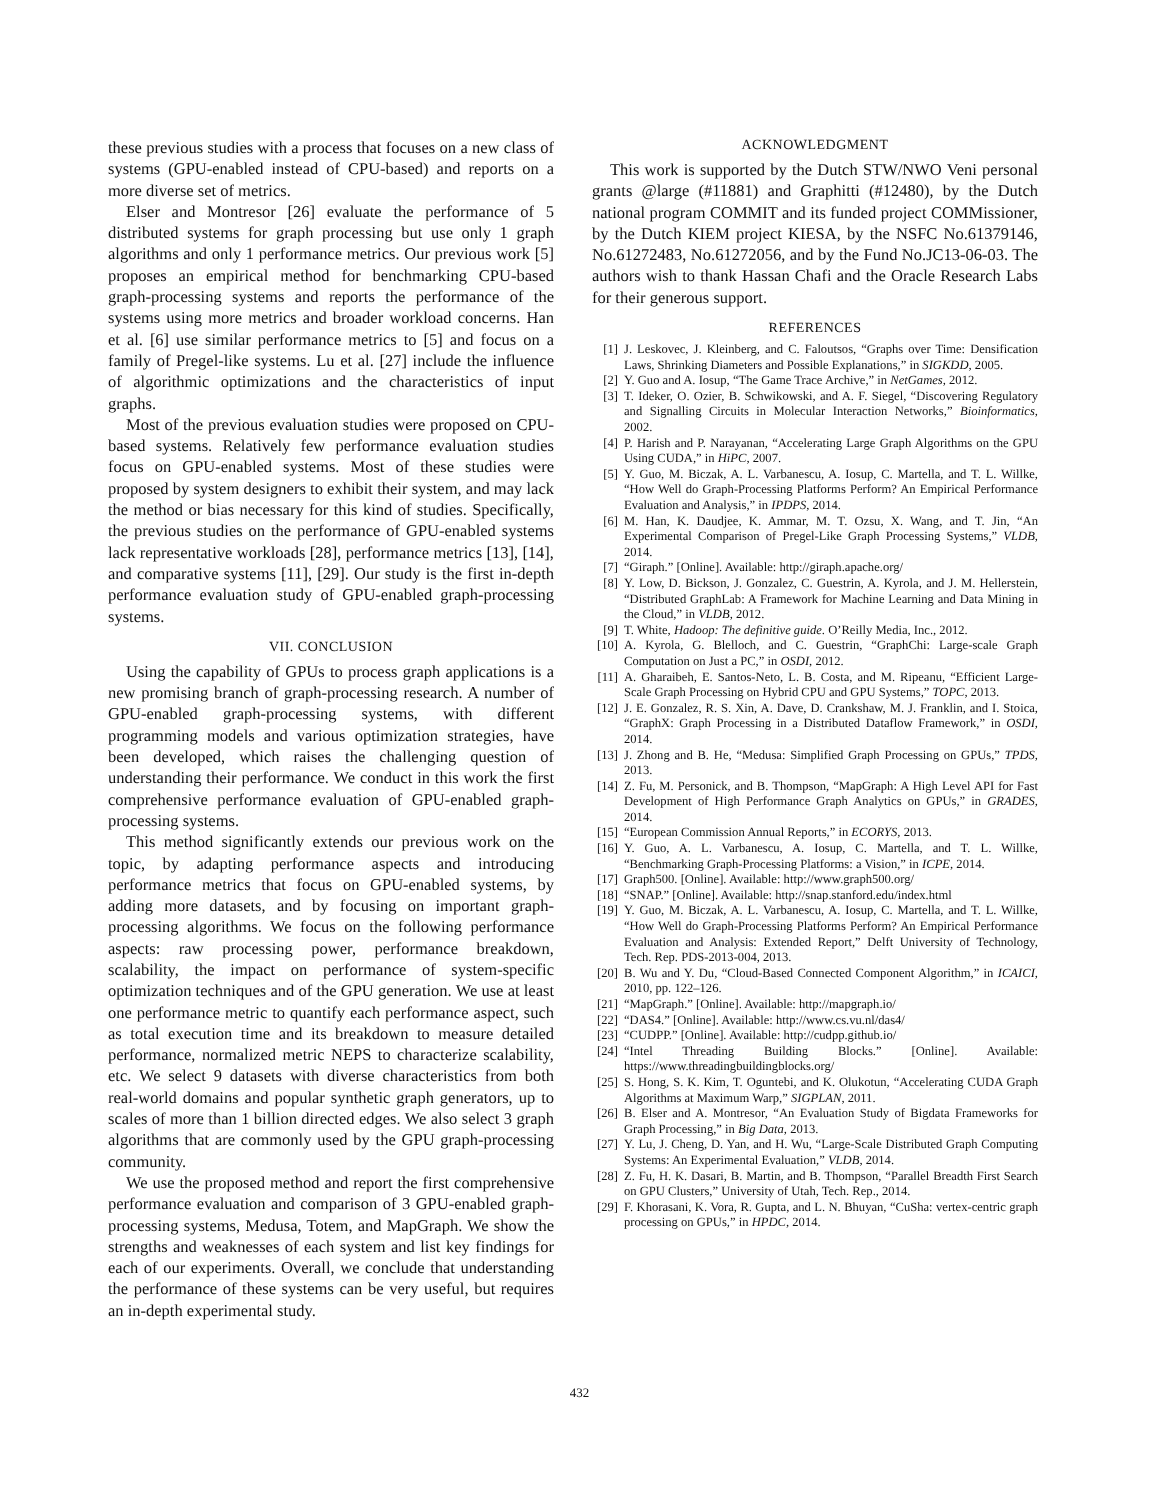these previous studies with a process that focuses on a new class of systems (GPU-enabled instead of CPU-based) and reports on a more diverse set of metrics.
Elser and Montresor [26] evaluate the performance of 5 distributed systems for graph processing but use only 1 graph algorithms and only 1 performance metrics. Our previous work [5] proposes an empirical method for benchmarking CPU-based graph-processing systems and reports the performance of the systems using more metrics and broader workload concerns. Han et al. [6] use similar performance metrics to [5] and focus on a family of Pregel-like systems. Lu et al. [27] include the influence of algorithmic optimizations and the characteristics of input graphs.
Most of the previous evaluation studies were proposed on CPU-based systems. Relatively few performance evaluation studies focus on GPU-enabled systems. Most of these studies were proposed by system designers to exhibit their system, and may lack the method or bias necessary for this kind of studies. Specifically, the previous studies on the performance of GPU-enabled systems lack representative workloads [28], performance metrics [13], [14], and comparative systems [11], [29]. Our study is the first in-depth performance evaluation study of GPU-enabled graph-processing systems.
VII. CONCLUSION
Using the capability of GPUs to process graph applications is a new promising branch of graph-processing research. A number of GPU-enabled graph-processing systems, with different programming models and various optimization strategies, have been developed, which raises the challenging question of understanding their performance. We conduct in this work the first comprehensive performance evaluation of GPU-enabled graph-processing systems.
This method significantly extends our previous work on the topic, by adapting performance aspects and introducing performance metrics that focus on GPU-enabled systems, by adding more datasets, and by focusing on important graph-processing algorithms. We focus on the following performance aspects: raw processing power, performance breakdown, scalability, the impact on performance of system-specific optimization techniques and of the GPU generation. We use at least one performance metric to quantify each performance aspect, such as total execution time and its breakdown to measure detailed performance, normalized metric NEPS to characterize scalability, etc. We select 9 datasets with diverse characteristics from both real-world domains and popular synthetic graph generators, up to scales of more than 1 billion directed edges. We also select 3 graph algorithms that are commonly used by the GPU graph-processing community.
We use the proposed method and report the first comprehensive performance evaluation and comparison of 3 GPU-enabled graph-processing systems, Medusa, Totem, and MapGraph. We show the strengths and weaknesses of each system and list key findings for each of our experiments. Overall, we conclude that understanding the performance of these systems can be very useful, but requires an in-depth experimental study.
ACKNOWLEDGMENT
This work is supported by the Dutch STW/NWO Veni personal grants @large (#11881) and Graphitti (#12480), by the Dutch national program COMMIT and its funded project COMMissioner, by the Dutch KIEM project KIESA, by the NSFC No.61379146, No.61272483, No.61272056, and by the Fund No.JC13-06-03. The authors wish to thank Hassan Chafi and the Oracle Research Labs for their generous support.
REFERENCES
[1] J. Leskovec, J. Kleinberg, and C. Faloutsos, “Graphs over Time: Densification Laws, Shrinking Diameters and Possible Explanations,” in SIGKDD, 2005.
[2] Y. Guo and A. Iosup, “The Game Trace Archive,” in NetGames, 2012.
[3] T. Ideker, O. Ozier, B. Schwikowski, and A. F. Siegel, “Discovering Regulatory and Signalling Circuits in Molecular Interaction Networks,” Bioinformatics, 2002.
[4] P. Harish and P. Narayanan, “Accelerating Large Graph Algorithms on the GPU Using CUDA,” in HiPC, 2007.
[5] Y. Guo, M. Biczak, A. L. Varbanescu, A. Iosup, C. Martella, and T. L. Willke, “How Well do Graph-Processing Platforms Perform? An Empirical Performance Evaluation and Analysis,” in IPDPS, 2014.
[6] M. Han, K. Daudjee, K. Ammar, M. T. Ozsu, X. Wang, and T. Jin, “An Experimental Comparison of Pregel-Like Graph Processing Systems,” VLDB, 2014.
[7] “Giraph.” [Online]. Available: http://giraph.apache.org/
[8] Y. Low, D. Bickson, J. Gonzalez, C. Guestrin, A. Kyrola, and J. M. Hellerstein, “Distributed GraphLab: A Framework for Machine Learning and Data Mining in the Cloud,” in VLDB, 2012.
[9] T. White, Hadoop: The definitive guide. O’Reilly Media, Inc., 2012.
[10] A. Kyrola, G. Blelloch, and C. Guestrin, “GraphChi: Large-scale Graph Computation on Just a PC,” in OSDI, 2012.
[11] A. Gharaibeh, E. Santos-Neto, L. B. Costa, and M. Ripeanu, “Efficient Large-Scale Graph Processing on Hybrid CPU and GPU Systems,” TOPC, 2013.
[12] J. E. Gonzalez, R. S. Xin, A. Dave, D. Crankshaw, M. J. Franklin, and I. Stoica, “GraphX: Graph Processing in a Distributed Dataflow Framework,” in OSDI, 2014.
[13] J. Zhong and B. He, “Medusa: Simplified Graph Processing on GPUs,” TPDS, 2013.
[14] Z. Fu, M. Personick, and B. Thompson, “MapGraph: A High Level API for Fast Development of High Performance Graph Analytics on GPUs,” in GRADES, 2014.
[15] “European Commission Annual Reports,” in ECORYS, 2013.
[16] Y. Guo, A. L. Varbanescu, A. Iosup, C. Martella, and T. L. Willke, “Benchmarking Graph-Processing Platforms: a Vision,” in ICPE, 2014.
[17] Graph500. [Online]. Available: http://www.graph500.org/
[18] “SNAP.” [Online]. Available: http://snap.stanford.edu/index.html
[19] Y. Guo, M. Biczak, A. L. Varbanescu, A. Iosup, C. Martella, and T. L. Willke, “How Well do Graph-Processing Platforms Perform? An Empirical Performance Evaluation and Analysis: Extended Report,” Delft University of Technology, Tech. Rep. PDS-2013-004, 2013.
[20] B. Wu and Y. Du, “Cloud-Based Connected Component Algorithm,” in ICAICI, 2010, pp. 122–126.
[21] “MapGraph.” [Online]. Available: http://mapgraph.io/
[22] “DAS4.” [Online]. Available: http://www.cs.vu.nl/das4/
[23] “CUDPP.” [Online]. Available: http://cudpp.github.io/
[24] “Intel Threading Building Blocks.” [Online]. Available: https://www.threadingbuildingblocks.org/
[25] S. Hong, S. K. Kim, T. Oguntebi, and K. Olukotun, “Accelerating CUDA Graph Algorithms at Maximum Warp,” SIGPLAN, 2011.
[26] B. Elser and A. Montresor, “An Evaluation Study of Bigdata Frameworks for Graph Processing,” in Big Data, 2013.
[27] Y. Lu, J. Cheng, D. Yan, and H. Wu, “Large-Scale Distributed Graph Computing Systems: An Experimental Evaluation,” VLDB, 2014.
[28] Z. Fu, H. K. Dasari, B. Martin, and B. Thompson, “Parallel Breadth First Search on GPU Clusters,” University of Utah, Tech. Rep., 2014.
[29] F. Khorasani, K. Vora, R. Gupta, and L. N. Bhuyan, “CuSha: vertex-centric graph processing on GPUs,” in HPDC, 2014.
432